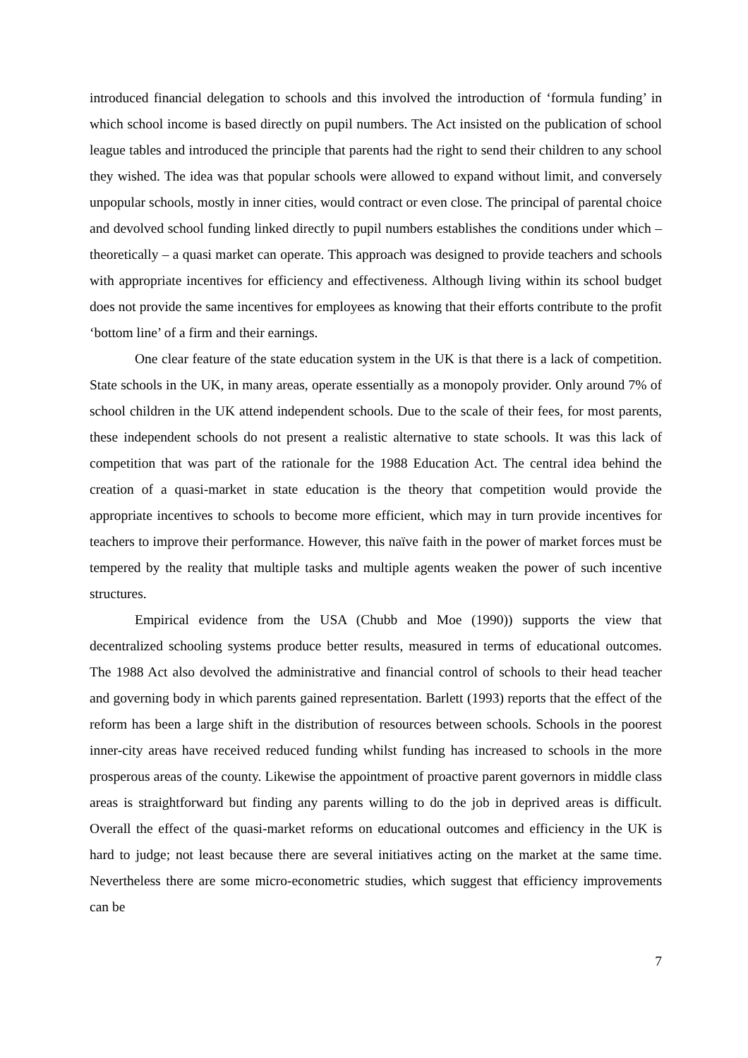introduced financial delegation to schools and this involved the introduction of ‘formula funding’ in which school income is based directly on pupil numbers. The Act insisted on the publication of school league tables and introduced the principle that parents had the right to send their children to any school they wished. The idea was that popular schools were allowed to expand without limit, and conversely unpopular schools, mostly in inner cities, would contract or even close. The principal of parental choice and devolved school funding linked directly to pupil numbers establishes the conditions under which – theoretically – a quasi market can operate. This approach was designed to provide teachers and schools with appropriate incentives for efficiency and effectiveness. Although living within its school budget does not provide the same incentives for employees as knowing that their efforts contribute to the profit ‘bottom line’ of a firm and their earnings.
One clear feature of the state education system in the UK is that there is a lack of competition. State schools in the UK, in many areas, operate essentially as a monopoly provider. Only around 7% of school children in the UK attend independent schools. Due to the scale of their fees, for most parents, these independent schools do not present a realistic alternative to state schools. It was this lack of competition that was part of the rationale for the 1988 Education Act. The central idea behind the creation of a quasi-market in state education is the theory that competition would provide the appropriate incentives to schools to become more efficient, which may in turn provide incentives for teachers to improve their performance. However, this naïve faith in the power of market forces must be tempered by the reality that multiple tasks and multiple agents weaken the power of such incentive structures.
Empirical evidence from the USA (Chubb and Moe (1990)) supports the view that decentralized schooling systems produce better results, measured in terms of educational outcomes. The 1988 Act also devolved the administrative and financial control of schools to their head teacher and governing body in which parents gained representation. Barlett (1993) reports that the effect of the reform has been a large shift in the distribution of resources between schools. Schools in the poorest inner-city areas have received reduced funding whilst funding has increased to schools in the more prosperous areas of the county. Likewise the appointment of proactive parent governors in middle class areas is straightforward but finding any parents willing to do the job in deprived areas is difficult. Overall the effect of the quasi-market reforms on educational outcomes and efficiency in the UK is hard to judge; not least because there are several initiatives acting on the market at the same time. Nevertheless there are some micro-econometric studies, which suggest that efficiency improvements can be
7